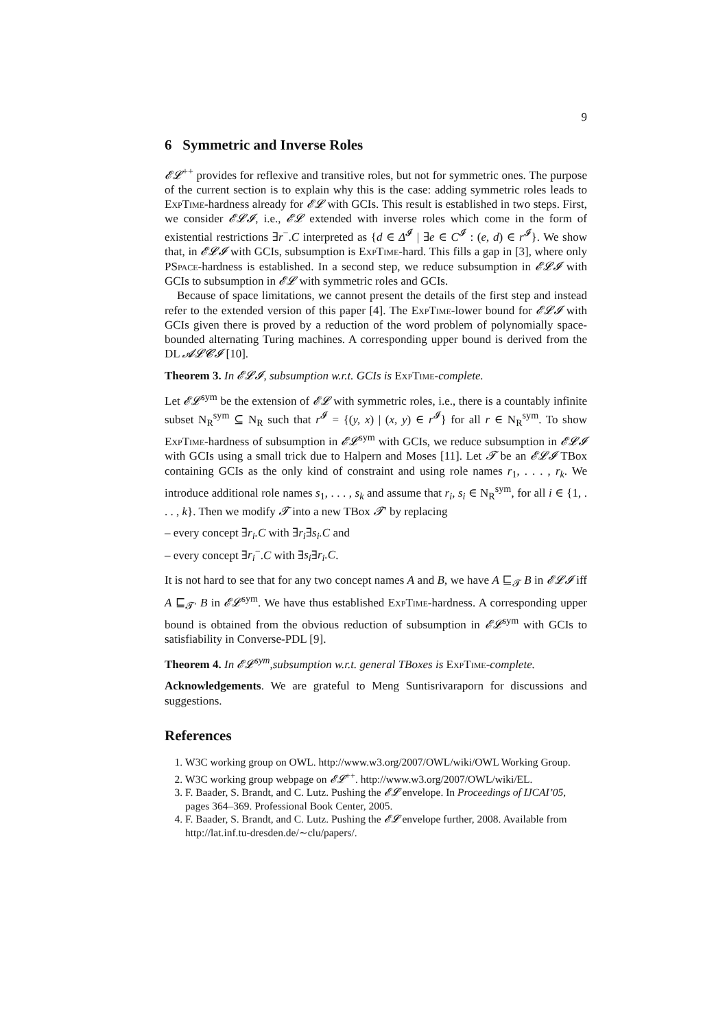9
6 Symmetric and Inverse Roles
𝓔𝓛<sup>++</sup> provides for reflexive and transitive roles, but not for symmetric ones. The purpose of the current section is to explain why this is the case: adding symmetric roles leads to ExpTime-hardness already for 𝓔𝓛 with GCIs. This result is established in two steps. First, we consider 𝓔𝓛𝓘, i.e., 𝓔𝓛 extended with inverse roles which come in the form of existential restrictions ∃r<sup>−</sup>.C interpreted as {d ∈ Δ<sup>𝓘</sup> | ∃e ∈ C<sup>𝓘</sup> : (e, d) ∈ r<sup>𝓘</sup>}. We show that, in 𝓔𝓛𝓘 with GCIs, subsumption is ExpTime-hard. This fills a gap in [3], where only PSpace-hardness is established. In a second step, we reduce subsumption in 𝓔𝓛𝓘 with GCIs to subsumption in 𝓔𝓛 with symmetric roles and GCIs.
Because of space limitations, we cannot present the details of the first step and instead refer to the extended version of this paper [4]. The ExpTime-lower bound for 𝓔𝓛𝓘 with GCIs given there is proved by a reduction of the word problem of polynomially space-bounded alternating Turing machines. A corresponding upper bound is derived from the DL 𝓐𝓛𝓒𝓘 [10].
Theorem 3. In 𝓔𝓛𝓘, subsumption w.r.t. GCIs is ExpTime-complete.
Let 𝓔𝓛<sup>sym</sup> be the extension of 𝓔𝓛 with symmetric roles, i.e., there is a countably infinite subset N<sub>R</sub><sup>sym</sup> ⊆ N<sub>R</sub> such that r<sup>𝓘</sup> = {(y, x) | (x, y) ∈ r<sup>𝓘</sup>} for all r ∈ N<sub>R</sub><sup>sym</sup>. To show ExpTime-hardness of subsumption in 𝓔𝓛<sup>sym</sup> with GCIs, we reduce subsumption in 𝓔𝓛𝓘 with GCIs using a small trick due to Halpern and Moses [11]. Let 𝓣 be an 𝓔𝓛𝓘 TBox containing GCIs as the only kind of constraint and using role names r<sub>1</sub>, . . . , r<sub>k</sub>. We introduce additional role names s<sub>1</sub>, . . . , s<sub>k</sub> and assume that r<sub>i</sub>, s<sub>i</sub> ∈ N<sub>R</sub><sup>sym</sup>, for all i ∈ {1, . . . , k}. Then we modify 𝓣 into a new TBox 𝓣′ by replacing
– every concept ∃r<sub>i</sub>.C with ∃r<sub>i</sub>∃s<sub>i</sub>.C and
– every concept ∃r<sub>i</sub><sup>−</sup>.C with ∃s<sub>i</sub>∃r<sub>i</sub>.C.
It is not hard to see that for any two concept names A and B, we have A ⊑<sub>𝓣</sub> B in 𝓔𝓛𝓘 iff A ⊑<sub>𝓣′</sub> B in 𝓔𝓛<sup>sym</sup>. We have thus established ExpTime-hardness. A corresponding upper bound is obtained from the obvious reduction of subsumption in 𝓔𝓛<sup>sym</sup> with GCIs to satisfiability in Converse-PDL [9].
Theorem 4. In 𝓔𝓛<sup>sym</sup>,subsumption w.r.t. general TBoxes is ExpTime-complete.
Acknowledgements. We are grateful to Meng Suntisrivaraporn for discussions and suggestions.
References
1. W3C working group on OWL. http://www.w3.org/2007/OWL/wiki/OWL Working Group.
2. W3C working group webpage on 𝓔𝓛<sup>++</sup>. http://www.w3.org/2007/OWL/wiki/EL.
3. F. Baader, S. Brandt, and C. Lutz. Pushing the 𝓔𝓛 envelope. In Proceedings of IJCAI’05, pages 364–369. Professional Book Center, 2005.
4. F. Baader, S. Brandt, and C. Lutz. Pushing the 𝓔𝓛 envelope further, 2008. Available from http://lat.inf.tu-dresden.de/∼clu/papers/.